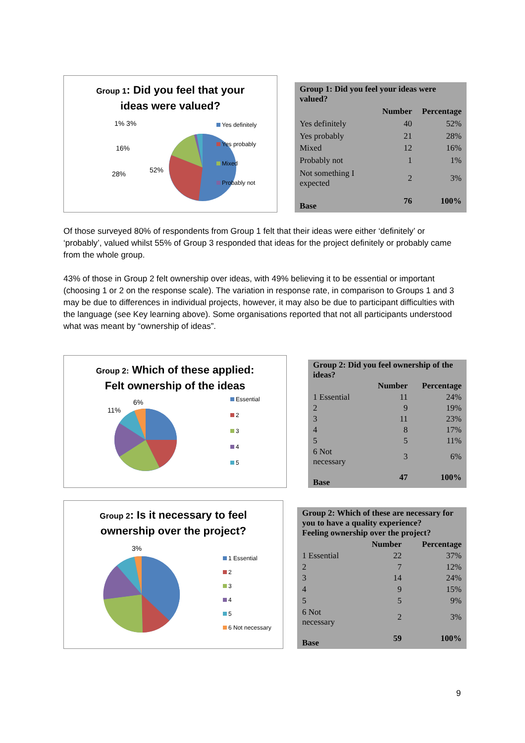Group 1: Did you feel that your
ideas were valued?
1% 3%
16%
28% 52%
Yes definitely
Yes probably
Mixed
Probably not
| Group 1: Did you feel your ideas were valued? | | |
| --- | --- | --- |
| | Number | Percentage |
| Yes definitely | 40 | 52% |
| Yes probably | 21 | 28% |
| Mixed | 12 | 16% |
| Probably not | 1 | 1% |
| Not something I expected | 2 | 3% |
| Base | 76 | 100% |
Of those surveyed 80% of respondents from Group 1 felt that their ideas were either ‘definitely’ or ‘probably’, valued whilst 55% of Group 3 responded that ideas for the project definitely or probably came from the whole group.
43% of those in Group 2 felt ownership over ideas, with 49% believing it to be essential or important (choosing 1 or 2 on the response scale). The variation in response rate, in comparison to Groups 1 and 3 may be due to differences in individual projects, however, it may also be due to participant difficulties with the language (see Key learning above). Some organisations reported that not all participants understood what was meant by “ownership of ideas”.
Group 2: Which of these applied:
Felt ownership of the ideas
11%
6%
Essential
2
3
4
5
| Group 2: Did you feel ownership of the ideas? | | |
| --- | --- | --- |
| | Number | Percentage |
| 1 Essential | 11 | 24% |
| 2 | 9 | 19% |
| 3 | 11 | 23% |
| 4 | 8 | 17% |
| 5 | 5 | 11% |
| 6 Not necessary | 3 | 6% |
| Base | 47 | 100% |
Group 2: Is it necessary to feel
ownership over the project?
3%
1 Essential
2
3
4
5
6 Not necessary
| Group 2: Which of these are necessary for you to have a quality experience? Feeling ownership over the project? | | |
| --- | --- | --- |
| | Number | Percentage |
| 1 Essential | 22 | 37% |
| 2 | 7 | 12% |
| 3 | 14 | 24% |
| 4 | 9 | 15% |
| 5 | 5 | 9% |
| 6 Not necessary | 2 | 3% |
| Base | 59 | 100% |
9